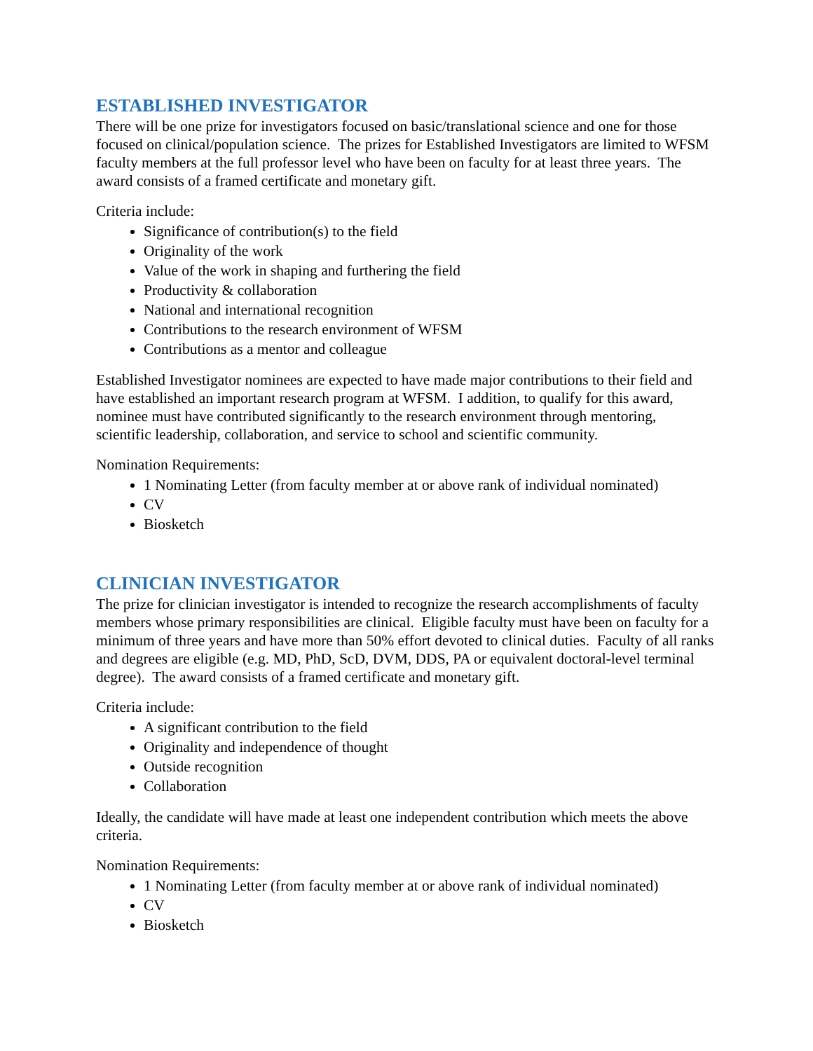ESTABLISHED INVESTIGATOR
There will be one prize for investigators focused on basic/translational science and one for those focused on clinical/population science. The prizes for Established Investigators are limited to WFSM faculty members at the full professor level who have been on faculty for at least three years. The award consists of a framed certificate and monetary gift.
Criteria include:
Significance of contribution(s) to the field
Originality of the work
Value of the work in shaping and furthering the field
Productivity & collaboration
National and international recognition
Contributions to the research environment of WFSM
Contributions as a mentor and colleague
Established Investigator nominees are expected to have made major contributions to their field and have established an important research program at WFSM. I addition, to qualify for this award, nominee must have contributed significantly to the research environment through mentoring, scientific leadership, collaboration, and service to school and scientific community.
Nomination Requirements:
1 Nominating Letter (from faculty member at or above rank of individual nominated)
CV
Biosketch
CLINICIAN INVESTIGATOR
The prize for clinician investigator is intended to recognize the research accomplishments of faculty members whose primary responsibilities are clinical. Eligible faculty must have been on faculty for a minimum of three years and have more than 50% effort devoted to clinical duties. Faculty of all ranks and degrees are eligible (e.g. MD, PhD, ScD, DVM, DDS, PA or equivalent doctoral-level terminal degree). The award consists of a framed certificate and monetary gift.
Criteria include:
A significant contribution to the field
Originality and independence of thought
Outside recognition
Collaboration
Ideally, the candidate will have made at least one independent contribution which meets the above criteria.
Nomination Requirements:
1 Nominating Letter (from faculty member at or above rank of individual nominated)
CV
Biosketch